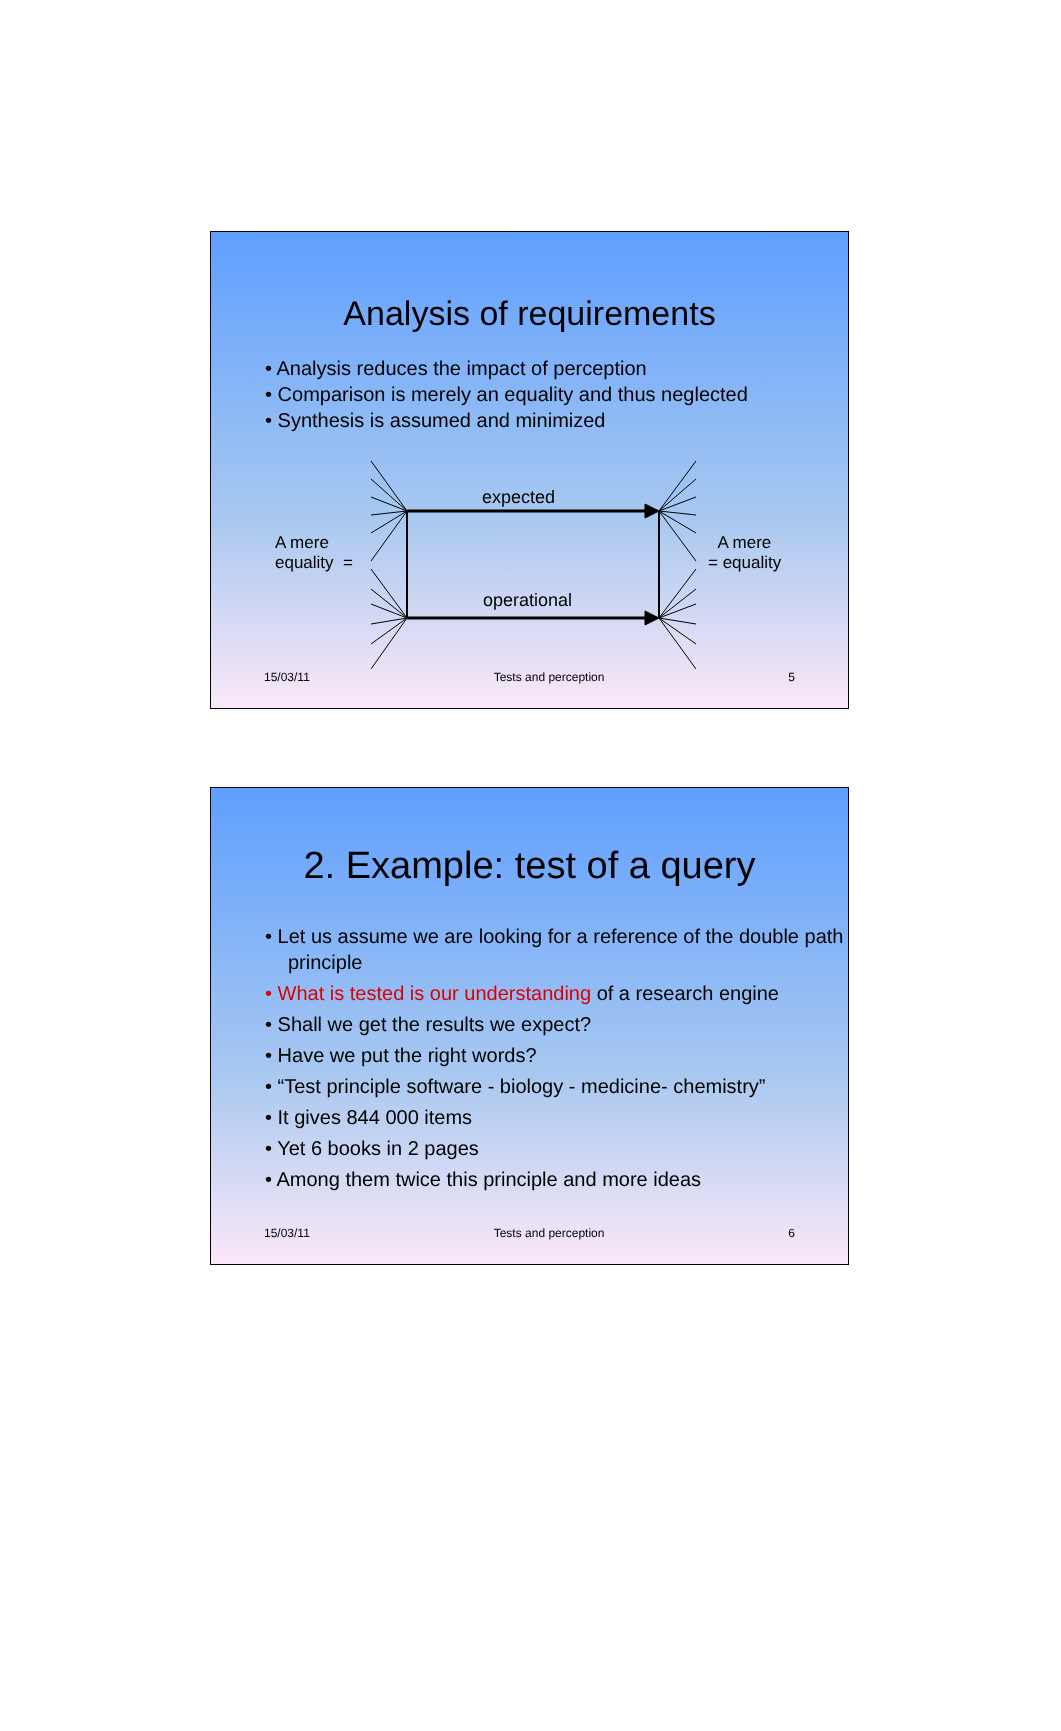Analysis of requirements
• Analysis reduces the impact of perception
• Comparison is merely an equality and thus neglected
• Synthesis is assumed and minimized
A mere
equality =
expected
operational
A mere
= equality
15/03/11 Tests and perception 5
2. Example: test of a query
• Let us assume we are looking for a reference of the double path principle
• What is tested is our understanding of a research engine
• Shall we get the results we expect?
• Have we put the right words?
• “Test principle software - biology - medicine- chemistry”
• It gives 844 000 items
• Yet 6 books in 2 pages
• Among them twice this principle and more ideas
15/03/11 Tests and perception 6